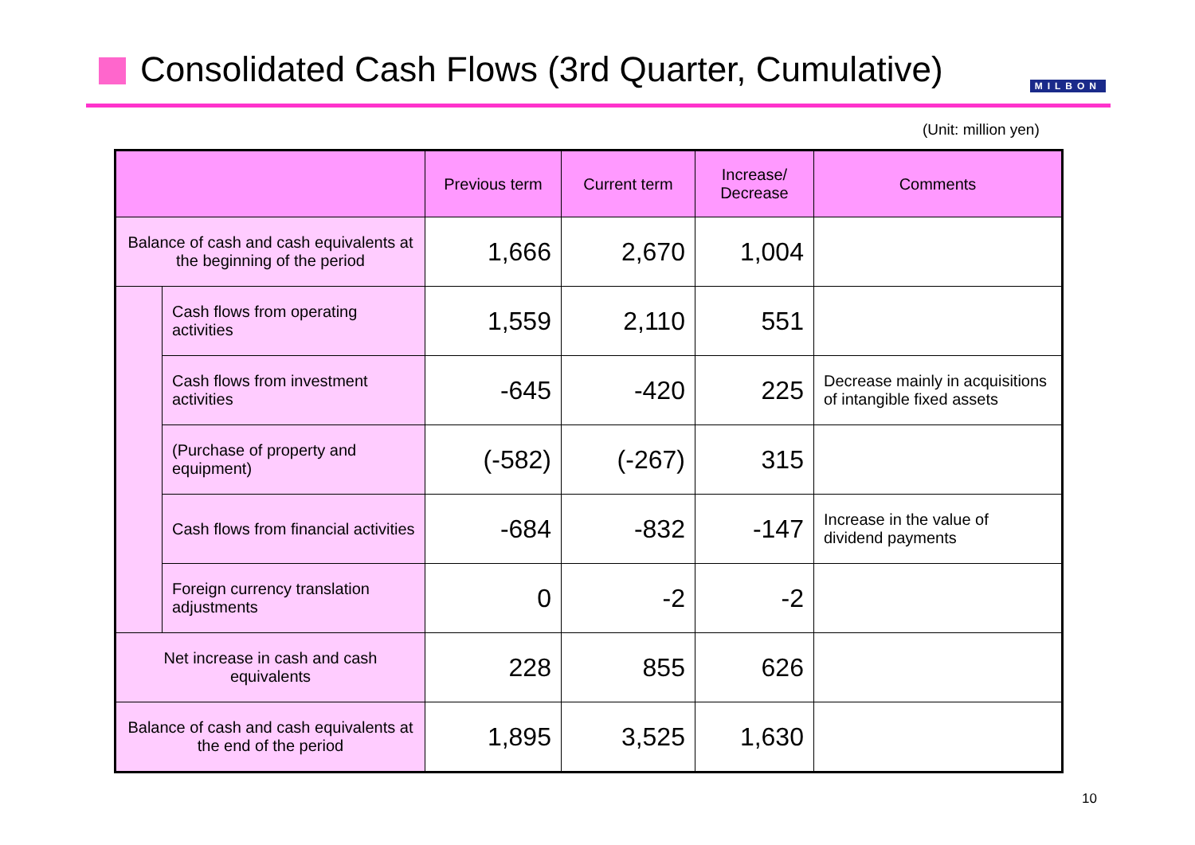Consolidated Cash Flows (3rd Quarter, Cumulative)
MILBON
(Unit: million yen)
| | | Previous term | Current term | Increase/ Decrease | Comments |
| --- | --- | --- | --- | --- | --- |
| Balance of cash and cash equivalents at the beginning of the period | | 1,666 | 2,670 | 1,004 | |
| | Cash flows from operating activities | 1,559 | 2,110 | 551 | |
| | Cash flows from investment activities | -645 | -420 | 225 | Decrease mainly in acquisitions of intangible fixed assets |
| | (Purchase of property and equipment) | (-582) | (-267) | 315 | |
| | Cash flows from financial activities | -684 | -832 | -147 | Increase in the value of dividend payments |
| | Foreign currency translation adjustments | 0 | -2 | -2 | |
| Net increase in cash and cash equivalents | | 228 | 855 | 626 | |
| Balance of cash and cash equivalents at the end of the period | | 1,895 | 3,525 | 1,630 | |
10